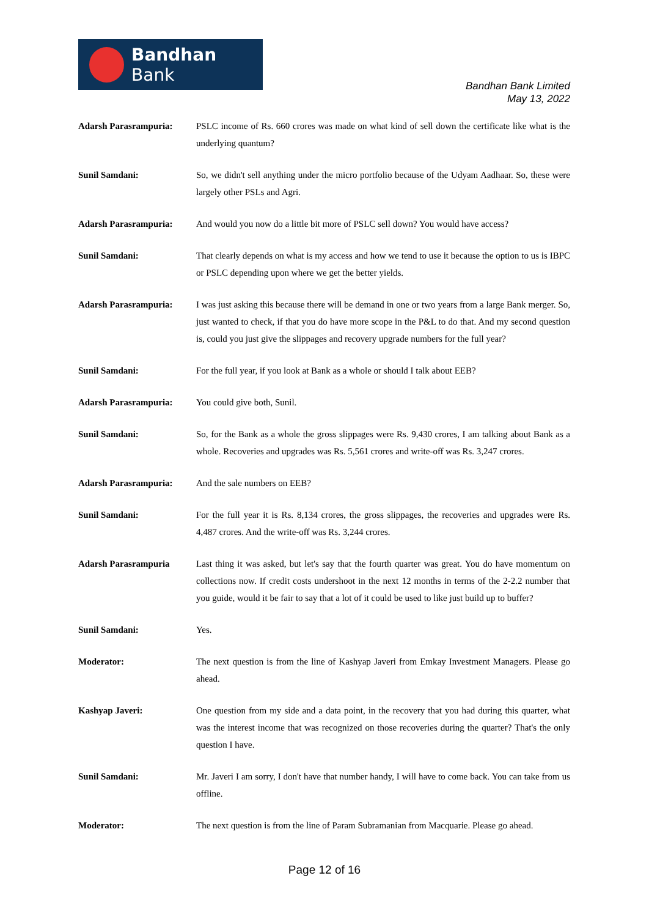Bandhan Bank
Bandhan Bank Limited
May 13, 2022
Adarsh Parasrampuria: PSLC income of Rs. 660 crores was made on what kind of sell down the certificate like what is the underlying quantum?
Sunil Samdani: So, we didn't sell anything under the micro portfolio because of the Udyam Aadhaar. So, these were largely other PSLs and Agri.
Adarsh Parasrampuria: And would you now do a little bit more of PSLC sell down? You would have access?
Sunil Samdani: That clearly depends on what is my access and how we tend to use it because the option to us is IBPC or PSLC depending upon where we get the better yields.
Adarsh Parasrampuria: I was just asking this because there will be demand in one or two years from a large Bank merger. So, just wanted to check, if that you do have more scope in the P&L to do that. And my second question is, could you just give the slippages and recovery upgrade numbers for the full year?
Sunil Samdani: For the full year, if you look at Bank as a whole or should I talk about EEB?
Adarsh Parasrampuria: You could give both, Sunil.
Sunil Samdani: So, for the Bank as a whole the gross slippages were Rs. 9,430 crores, I am talking about Bank as a whole. Recoveries and upgrades was Rs. 5,561 crores and write-off was Rs. 3,247 crores.
Adarsh Parasrampuria: And the sale numbers on EEB?
Sunil Samdani: For the full year it is Rs. 8,134 crores, the gross slippages, the recoveries and upgrades were Rs. 4,487 crores. And the write-off was Rs. 3,244 crores.
Adarsh Parasrampuria Last thing it was asked, but let's say that the fourth quarter was great. You do have momentum on collections now. If credit costs undershoot in the next 12 months in terms of the 2-2.2 number that you guide, would it be fair to say that a lot of it could be used to like just build up to buffer?
Sunil Samdani: Yes.
Moderator: The next question is from the line of Kashyap Javeri from Emkay Investment Managers. Please go ahead.
Kashyap Javeri: One question from my side and a data point, in the recovery that you had during this quarter, what was the interest income that was recognized on those recoveries during the quarter? That's the only question I have.
Sunil Samdani: Mr. Javeri I am sorry, I don't have that number handy, I will have to come back. You can take from us offline.
Moderator: The next question is from the line of Param Subramanian from Macquarie. Please go ahead.
Page 12 of 16